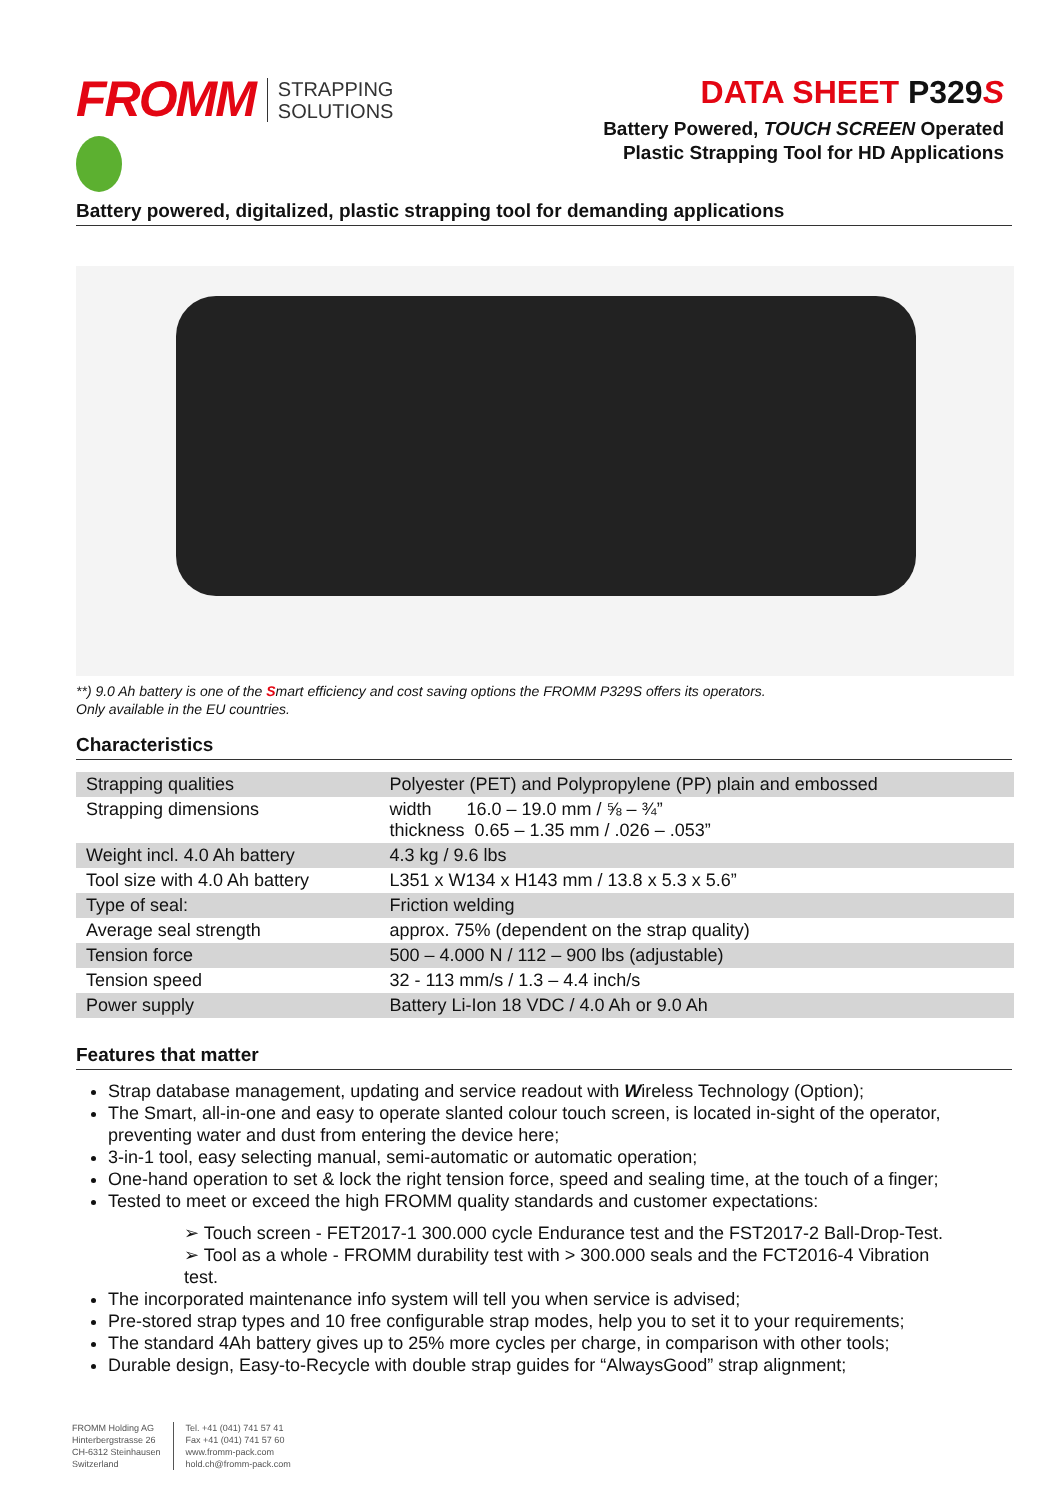FROMM STRAPPING
SOLUTIONS
DATA SHEET P329 S
Battery Powered, TOUCH SCREEN Operated
Plastic Strapping Tool for HD Applications
Battery powered, digitalized, plastic strapping tool for demanding applications
**) 9.0 Ah battery is one of the Smart efficiency and cost saving options the FROMM P329S offers its operators.
Only available in the EU countries.
Characteristics
| Strapping qualities | Polyester (PET) and Polypropylene (PP) plain and embossed |
| Strapping dimensions | width 16.0 – 19.0 mm / ⅝ – ¾” thickness 0.65 – 1.35 mm / .026 – .053” |
| Weight incl. 4.0 Ah battery | 4.3 kg / 9.6 lbs |
| Tool size with 4.0 Ah battery | L351 x W134 x H143 mm / 13.8 x 5.3 x 5.6” |
| Type of seal: | Friction welding |
| Average seal strength | approx. 75% (dependent on the strap quality) |
| Tension force | 500 – 4.000 N / 112 – 900 lbs (adjustable) |
| Tension speed | 32 - 113 mm/s / 1.3 – 4.4 inch/s |
| Power supply | Battery Li-Ion 18 VDC / 4.0 Ah or 9.0 Ah |
Features that matter
Strap database management, updating and service readout with Wireless Technology (Option);
The Smart, all-in-one and easy to operate slanted colour touch screen, is located in-sight of the operator, preventing water and dust from entering the device here;
3-in-1 tool, easy selecting manual, semi-automatic or automatic operation;
One-hand operation to set & lock the right tension force, speed and sealing time, at the touch of a finger;
Tested to meet or exceed the high FROMM quality standards and customer expectations:
➢ Touch screen - FET2017-1 300.000 cycle Endurance test and the FST2017-2 Ball-Drop-Test.
➢ Tool as a whole - FROMM durability test with > 300.000 seals and the FCT2016-4 Vibration test.
The incorporated maintenance info system will tell you when service is advised;
Pre-stored strap types and 10 free configurable strap modes, help you to set it to your requirements;
The standard 4Ah battery gives up to 25% more cycles per charge, in comparison with other tools;
Durable design, Easy-to-Recycle with double strap guides for “AlwaysGood” strap alignment;
FROMM Holding AG
Hinterbergstrasse 26
CH-6312 Steinhausen
Switzerland
Tel. +41 (041) 741 57 41
Fax +41 (041) 741 57 60
www.fromm-pack.com
hold.ch@fromm-pack.com